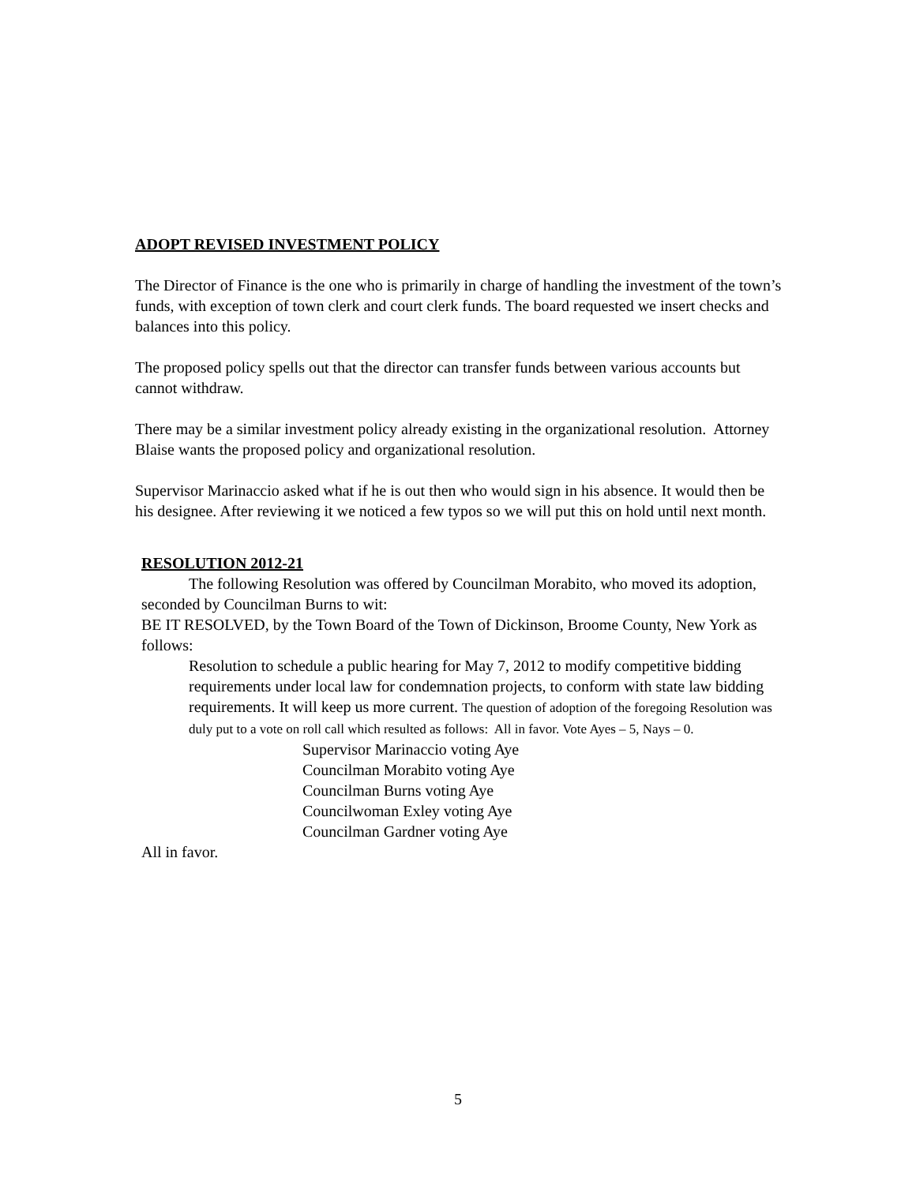ADOPT REVISED INVESTMENT POLICY
The Director of Finance is the one who is primarily in charge of handling the investment of the town’s funds, with exception of town clerk and court clerk funds. The board requested we insert checks and balances into this policy.
The proposed policy spells out that the director can transfer funds between various accounts but cannot withdraw.
There may be a similar investment policy already existing in the organizational resolution. Attorney Blaise wants the proposed policy and organizational resolution.
Supervisor Marinaccio asked what if he is out then who would sign in his absence. It would then be his designee. After reviewing it we noticed a few typos so we will put this on hold until next month.
RESOLUTION 2012-21
The following Resolution was offered by Councilman Morabito, who moved its adoption, seconded by Councilman Burns to wit:
BE IT RESOLVED, by the Town Board of the Town of Dickinson, Broome County, New York as follows:
Resolution to schedule a public hearing for May 7, 2012 to modify competitive bidding requirements under local law for condemnation projects, to conform with state law bidding requirements. It will keep us more current. The question of adoption of the foregoing Resolution was duly put to a vote on roll call which resulted as follows: All in favor. Vote Ayes – 5, Nays – 0.
Supervisor Marinaccio voting Aye
Councilman Morabito voting Aye
Councilman Burns voting Aye
Councilwoman Exley voting Aye
Councilman Gardner voting Aye
All in favor.
5